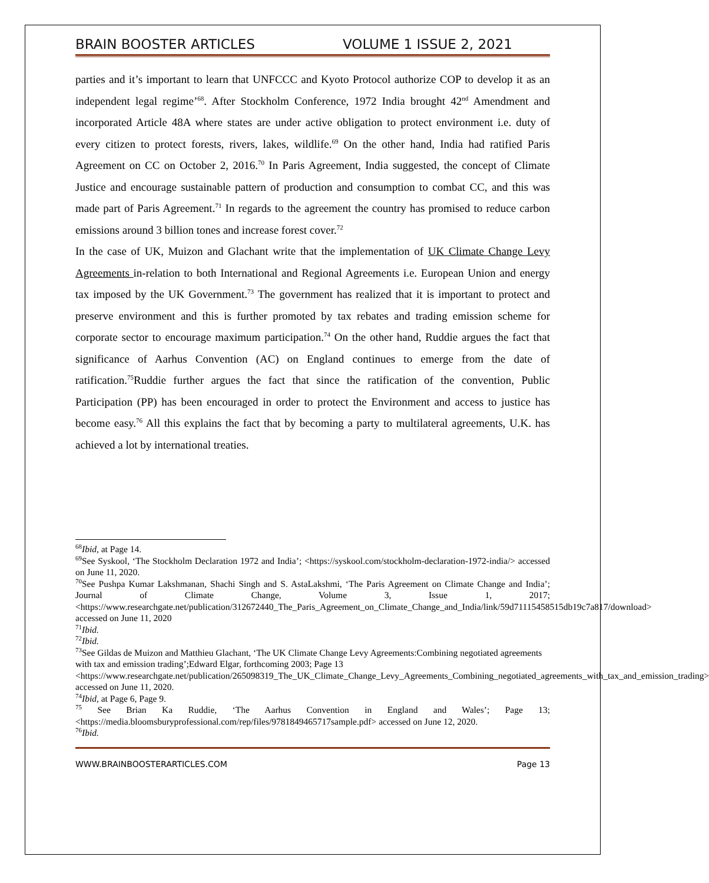BRAIN BOOSTER ARTICLES VOLUME 1 ISSUE 2, 2021
parties and it’s important to learn that UNFCCC and Kyoto Protocol authorize COP to develop it as an independent legal regime’<sup>68</sup>. After Stockholm Conference, 1972 India brought 42<sup>nd</sup> Amendment and incorporated Article 48A where states are under active obligation to protect environment i.e. duty of every citizen to protect forests, rivers, lakes, wildlife.<sup>69</sup> On the other hand, India had ratified Paris Agreement on CC on October 2, 2016.<sup>70</sup> In Paris Agreement, India suggested, the concept of Climate Justice and encourage sustainable pattern of production and consumption to combat CC, and this was made part of Paris Agreement.<sup>71</sup> In regards to the agreement the country has promised to reduce carbon emissions around 3 billion tones and increase forest cover.<sup>72</sup>
In the case of UK, Muizon and Glachant write that the implementation of UK Climate Change Levy Agreements in-relation to both International and Regional Agreements i.e. European Union and energy tax imposed by the UK Government.<sup>73</sup> The government has realized that it is important to protect and preserve environment and this is further promoted by tax rebates and trading emission scheme for corporate sector to encourage maximum participation.<sup>74</sup> On the other hand, Ruddie argues the fact that significance of Aarhus Convention (AC) on England continues to emerge from the date of ratification.<sup>75</sup>Ruddie further argues the fact that since the ratification of the convention, Public Participation (PP) has been encouraged in order to protect the Environment and access to justice has become easy.<sup>76</sup> All this explains the fact that by becoming a party to multilateral agreements, U.K. has achieved a lot by international treaties.
<sup>68</sup> Ibid, at Page 14.
<sup>69</sup> See Syskool, ‘The Stockholm Declaration 1972 and India’; <https://syskool.com/stockholm-declaration-1972-india/> accessed on June 11, 2020.
<sup>70</sup> See Pushpa Kumar Lakshmanan, Shachi Singh and S. AstaLakshmi, ‘The Paris Agreement on Climate Change and India’; Journal of Climate Change, Volume 3, Issue 1, 2017; <https://www.researchgate.net/publication/312672440_The_Paris_Agreement_on_Climate_Change_and_India/link/59d71115458515db19c7a817/download> accessed on June 11, 2020
<sup>71</sup> Ibid.
<sup>72</sup> Ibid.
<sup>73</sup> See Gildas de Muizon and Matthieu Glachant, ‘The UK Climate Change Levy Agreements:Combining negotiated agreements with tax and emission trading’;Edward Elgar, forthcoming 2003; Page 13 <https://www.researchgate.net/publication/265098319_The_UK_Climate_Change_Levy_Agreements_Combining_negotiated_agreements_with_tax_and_emission_trading> accessed on June 11, 2020.
<sup>74</sup> Ibid, at Page 6, Page 9.
<sup>75</sup> See Brian Ka Ruddie, ‘The Aarhus Convention in England and Wales’; Page 13;<https://media.bloomsburyprofessional.com/rep/files/9781849465717sample.pdf> accessed on June 12, 2020.
<sup>76</sup> Ibid.
WWW.BRAINBOOSTERARTICLES.COM Page 13